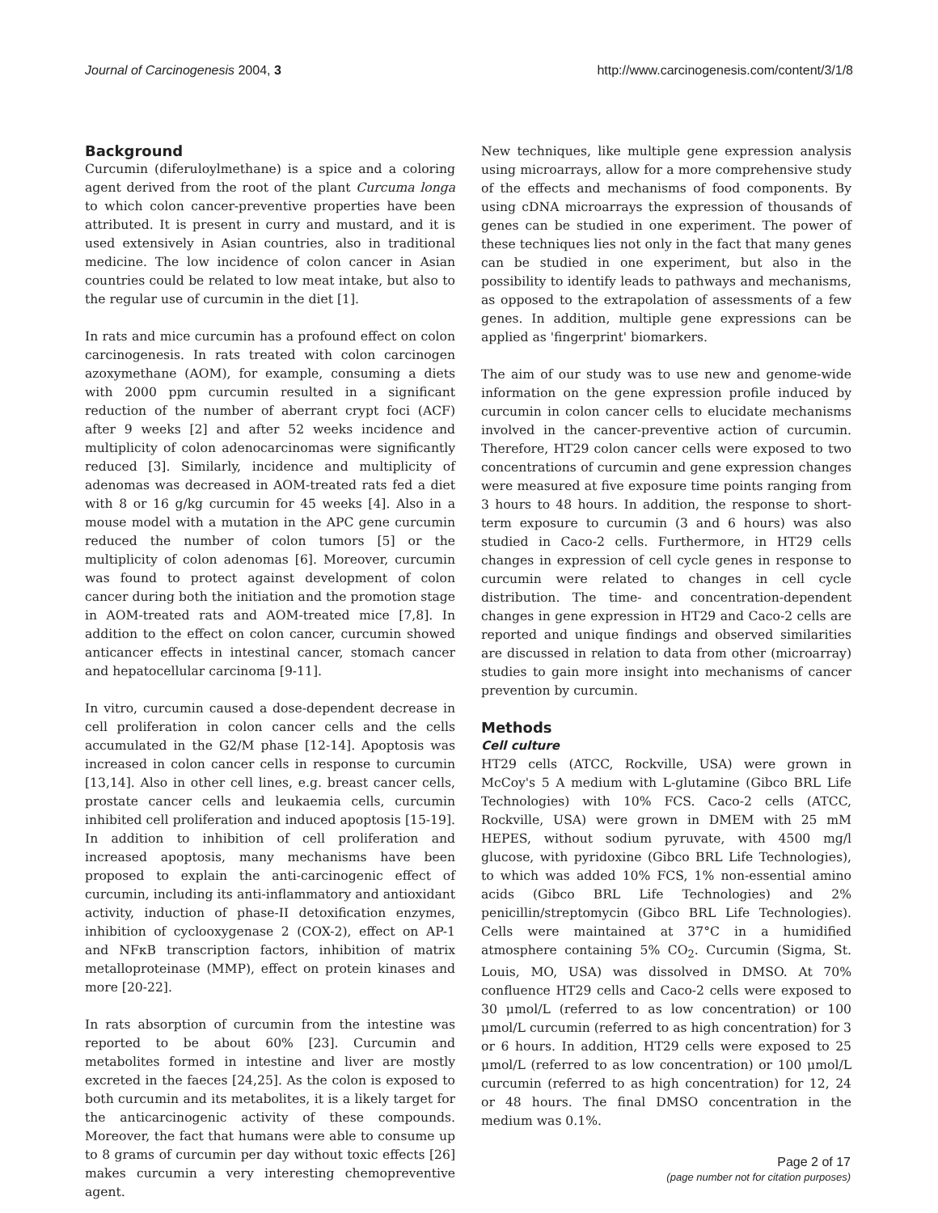Journal of Carcinogenesis 2004, 3 http://www.carcinogenesis.com/content/3/1/8
Background
Curcumin (diferuloylmethane) is a spice and a coloring agent derived from the root of the plant Curcuma longa to which colon cancer-preventive properties have been attributed. It is present in curry and mustard, and it is used extensively in Asian countries, also in traditional medicine. The low incidence of colon cancer in Asian countries could be related to low meat intake, but also to the regular use of curcumin in the diet [1].
In rats and mice curcumin has a profound effect on colon carcinogenesis. In rats treated with colon carcinogen azoxymethane (AOM), for example, consuming a diets with 2000 ppm curcumin resulted in a significant reduction of the number of aberrant crypt foci (ACF) after 9 weeks [2] and after 52 weeks incidence and multiplicity of colon adenocarcinomas were significantly reduced [3]. Similarly, incidence and multiplicity of adenomas was decreased in AOM-treated rats fed a diet with 8 or 16 g/kg curcumin for 45 weeks [4]. Also in a mouse model with a mutation in the APC gene curcumin reduced the number of colon tumors [5] or the multiplicity of colon adenomas [6]. Moreover, curcumin was found to protect against development of colon cancer during both the initiation and the promotion stage in AOM-treated rats and AOM-treated mice [7,8]. In addition to the effect on colon cancer, curcumin showed anticancer effects in intestinal cancer, stomach cancer and hepatocellular carcinoma [9-11].
In vitro, curcumin caused a dose-dependent decrease in cell proliferation in colon cancer cells and the cells accumulated in the G2/M phase [12-14]. Apoptosis was increased in colon cancer cells in response to curcumin [13,14]. Also in other cell lines, e.g. breast cancer cells, prostate cancer cells and leukaemia cells, curcumin inhibited cell proliferation and induced apoptosis [15-19]. In addition to inhibition of cell proliferation and increased apoptosis, many mechanisms have been proposed to explain the anti-carcinogenic effect of curcumin, including its anti-inflammatory and antioxidant activity, induction of phase-II detoxification enzymes, inhibition of cyclooxygenase 2 (COX-2), effect on AP-1 and NFκB transcription factors, inhibition of matrix metalloproteinase (MMP), effect on protein kinases and more [20-22].
In rats absorption of curcumin from the intestine was reported to be about 60% [23]. Curcumin and metabolites formed in intestine and liver are mostly excreted in the faeces [24,25]. As the colon is exposed to both curcumin and its metabolites, it is a likely target for the anticarcinogenic activity of these compounds. Moreover, the fact that humans were able to consume up to 8 grams of curcumin per day without toxic effects [26] makes curcumin a very interesting chemopreventive agent.
New techniques, like multiple gene expression analysis using microarrays, allow for a more comprehensive study of the effects and mechanisms of food components. By using cDNA microarrays the expression of thousands of genes can be studied in one experiment. The power of these techniques lies not only in the fact that many genes can be studied in one experiment, but also in the possibility to identify leads to pathways and mechanisms, as opposed to the extrapolation of assessments of a few genes. In addition, multiple gene expressions can be applied as 'fingerprint' biomarkers.
The aim of our study was to use new and genome-wide information on the gene expression profile induced by curcumin in colon cancer cells to elucidate mechanisms involved in the cancer-preventive action of curcumin. Therefore, HT29 colon cancer cells were exposed to two concentrations of curcumin and gene expression changes were measured at five exposure time points ranging from 3 hours to 48 hours. In addition, the response to short-term exposure to curcumin (3 and 6 hours) was also studied in Caco-2 cells. Furthermore, in HT29 cells changes in expression of cell cycle genes in response to curcumin were related to changes in cell cycle distribution. The time- and concentration-dependent changes in gene expression in HT29 and Caco-2 cells are reported and unique findings and observed similarities are discussed in relation to data from other (microarray) studies to gain more insight into mechanisms of cancer prevention by curcumin.
Methods
Cell culture
HT29 cells (ATCC, Rockville, USA) were grown in McCoy's 5 A medium with L-glutamine (Gibco BRL Life Technologies) with 10% FCS. Caco-2 cells (ATCC, Rockville, USA) were grown in DMEM with 25 mM HEPES, without sodium pyruvate, with 4500 mg/l glucose, with pyridoxine (Gibco BRL Life Technologies), to which was added 10% FCS, 1% non-essential amino acids (Gibco BRL Life Technologies) and 2% penicillin/streptomycin (Gibco BRL Life Technologies). Cells were maintained at 37°C in a humidified atmosphere containing 5% CO<sub>2</sub>. Curcumin (Sigma, St. Louis, MO, USA) was dissolved in DMSO. At 70% confluence HT29 cells and Caco-2 cells were exposed to 30 μmol/L (referred to as low concentration) or 100 μmol/L curcumin (referred to as high concentration) for 3 or 6 hours. In addition, HT29 cells were exposed to 25 μmol/L (referred to as low concentration) or 100 μmol/L curcumin (referred to as high concentration) for 12, 24 or 48 hours. The final DMSO concentration in the medium was 0.1%.
Page 2 of 17
(page number not for citation purposes)